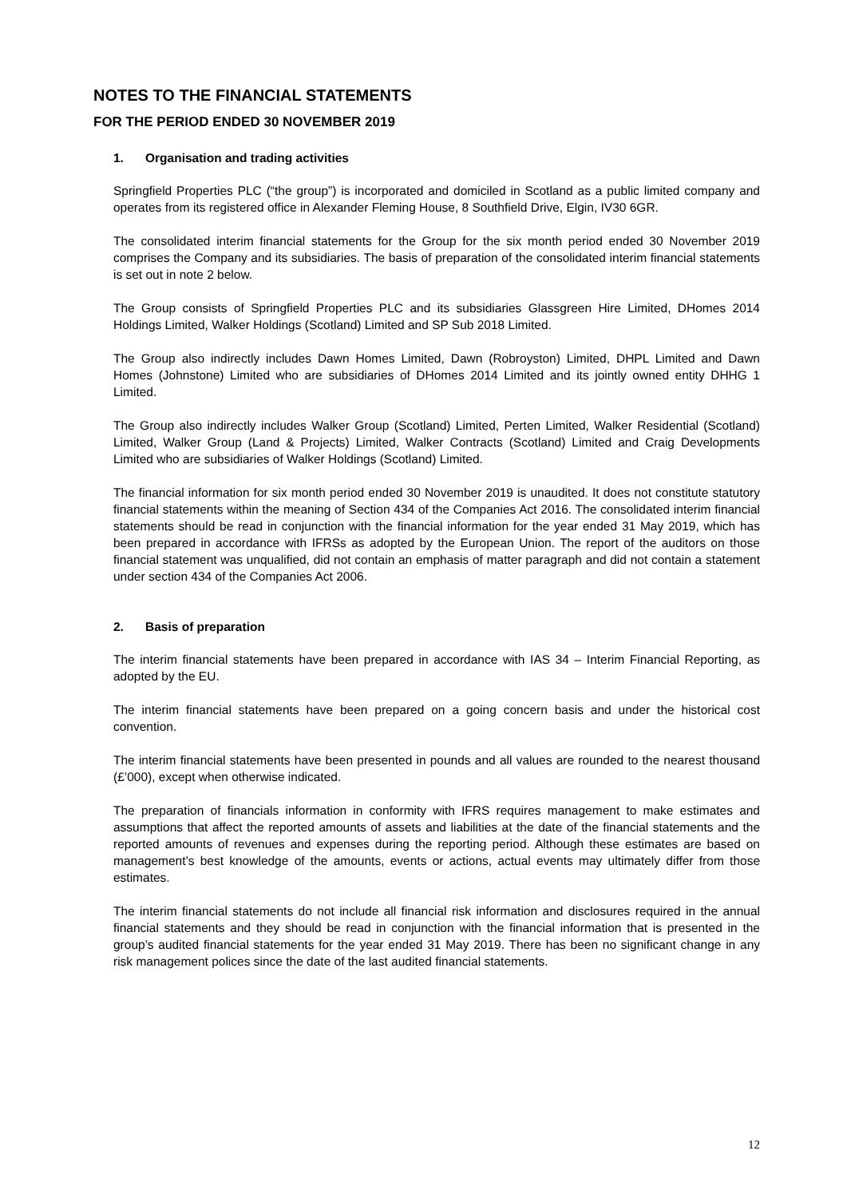NOTES TO THE FINANCIAL STATEMENTS
FOR THE PERIOD ENDED 30 NOVEMBER 2019
1. Organisation and trading activities
Springfield Properties PLC (“the group”) is incorporated and domiciled in Scotland as a public limited company and operates from its registered office in Alexander Fleming House, 8 Southfield Drive, Elgin, IV30 6GR.
The consolidated interim financial statements for the Group for the six month period ended 30 November 2019 comprises the Company and its subsidiaries. The basis of preparation of the consolidated interim financial statements is set out in note 2 below.
The Group consists of Springfield Properties PLC and its subsidiaries Glassgreen Hire Limited, DHomes 2014 Holdings Limited, Walker Holdings (Scotland) Limited and SP Sub 2018 Limited.
The Group also indirectly includes Dawn Homes Limited, Dawn (Robroyston) Limited, DHPL Limited and Dawn Homes (Johnstone) Limited who are subsidiaries of DHomes 2014 Limited and its jointly owned entity DHHG 1 Limited.
The Group also indirectly includes Walker Group (Scotland) Limited, Perten Limited, Walker Residential (Scotland) Limited, Walker Group (Land & Projects) Limited, Walker Contracts (Scotland) Limited and Craig Developments Limited who are subsidiaries of Walker Holdings (Scotland) Limited.
The financial information for six month period ended 30 November 2019 is unaudited. It does not constitute statutory financial statements within the meaning of Section 434 of the Companies Act 2016. The consolidated interim financial statements should be read in conjunction with the financial information for the year ended 31 May 2019, which has been prepared in accordance with IFRSs as adopted by the European Union. The report of the auditors on those financial statement was unqualified, did not contain an emphasis of matter paragraph and did not contain a statement under section 434 of the Companies Act 2006.
2. Basis of preparation
The interim financial statements have been prepared in accordance with IAS 34 – Interim Financial Reporting, as adopted by the EU.
The interim financial statements have been prepared on a going concern basis and under the historical cost convention.
The interim financial statements have been presented in pounds and all values are rounded to the nearest thousand (£’000), except when otherwise indicated.
The preparation of financials information in conformity with IFRS requires management to make estimates and assumptions that affect the reported amounts of assets and liabilities at the date of the financial statements and the reported amounts of revenues and expenses during the reporting period. Although these estimates are based on management’s best knowledge of the amounts, events or actions, actual events may ultimately differ from those estimates.
The interim financial statements do not include all financial risk information and disclosures required in the annual financial statements and they should be read in conjunction with the financial information that is presented in the group’s audited financial statements for the year ended 31 May 2019. There has been no significant change in any risk management polices since the date of the last audited financial statements.
12